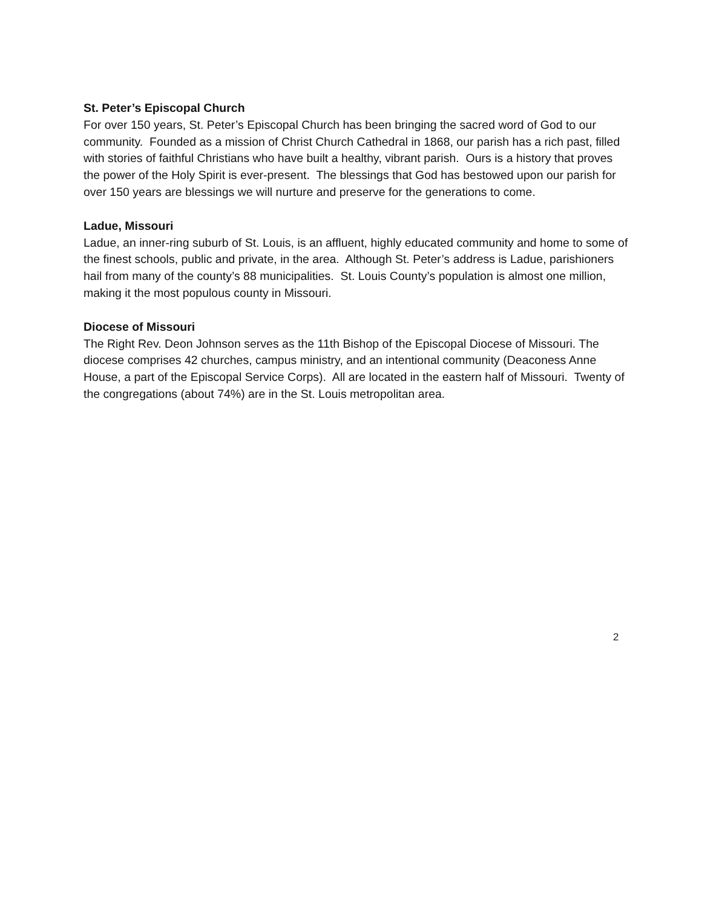St. Peter’s Episcopal Church
For over 150 years, St. Peter’s Episcopal Church has been bringing the sacred word of God to our community. Founded as a mission of Christ Church Cathedral in 1868, our parish has a rich past, filled with stories of faithful Christians who have built a healthy, vibrant parish. Ours is a history that proves the power of the Holy Spirit is ever-present. The blessings that God has bestowed upon our parish for over 150 years are blessings we will nurture and preserve for the generations to come.
Ladue, Missouri
Ladue, an inner-ring suburb of St. Louis, is an affluent, highly educated community and home to some of the finest schools, public and private, in the area. Although St. Peter’s address is Ladue, parishioners hail from many of the county’s 88 municipalities. St. Louis County’s population is almost one million, making it the most populous county in Missouri.
Diocese of Missouri
The Right Rev. Deon Johnson serves as the 11th Bishop of the Episcopal Diocese of Missouri. The diocese comprises 42 churches, campus ministry, and an intentional community (Deaconess Anne House, a part of the Episcopal Service Corps). All are located in the eastern half of Missouri. Twenty of the congregations (about 74%) are in the St. Louis metropolitan area.
2